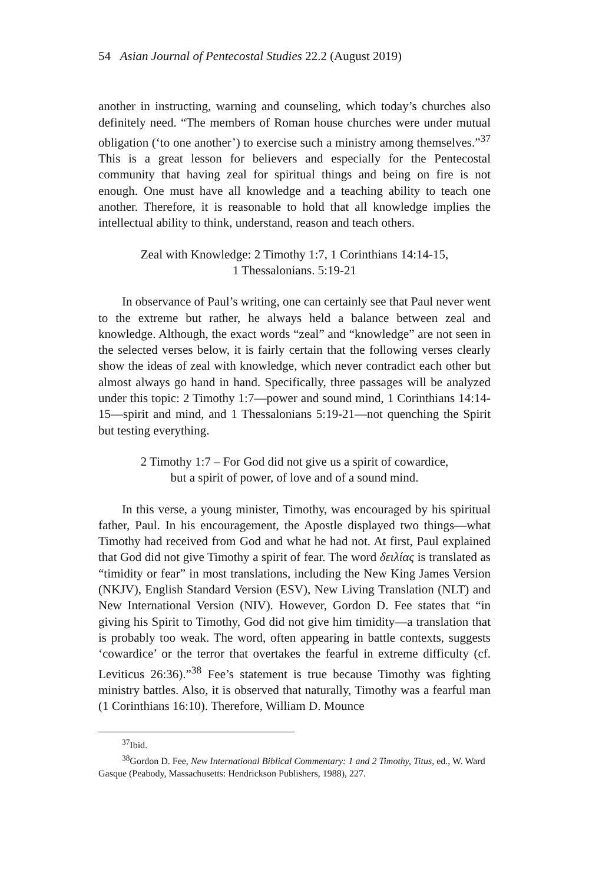54 Asian Journal of Pentecostal Studies 22.2 (August 2019)
another in instructing, warning and counseling, which today’s churches also definitely need. “The members of Roman house churches were under mutual obligation (‘to one another’) to exercise such a ministry among themselves.”<sup>37</sup> This is a great lesson for believers and especially for the Pentecostal community that having zeal for spiritual things and being on fire is not enough. One must have all knowledge and a teaching ability to teach one another. Therefore, it is reasonable to hold that all knowledge implies the intellectual ability to think, understand, reason and teach others.
Zeal with Knowledge: 2 Timothy 1:7, 1 Corinthians 14:14-15,
1 Thessalonians. 5:19-21
In observance of Paul’s writing, one can certainly see that Paul never went to the extreme but rather, he always held a balance between zeal and knowledge. Although, the exact words “zeal” and “knowledge” are not seen in the selected verses below, it is fairly certain that the following verses clearly show the ideas of zeal with knowledge, which never contradict each other but almost always go hand in hand. Specifically, three passages will be analyzed under this topic: 2 Timothy 1:7—power and sound mind, 1 Corinthians 14:14-15—spirit and mind, and 1 Thessalonians 5:19-21—not quenching the Spirit but testing everything.
2 Timothy 1:7 – For God did not give us a spirit of cowardice,
but a spirit of power, of love and of a sound mind.
In this verse, a young minister, Timothy, was encouraged by his spiritual father, Paul. In his encouragement, the Apostle displayed two things—what Timothy had received from God and what he had not. At first, Paul explained that God did not give Timothy a spirit of fear. The word δειλίας is translated as “timidity or fear” in most translations, including the New King James Version (NKJV), English Standard Version (ESV), New Living Translation (NLT) and New International Version (NIV). However, Gordon D. Fee states that “in giving his Spirit to Timothy, God did not give him timidity—a translation that is probably too weak. The word, often appearing in battle contexts, suggests ‘cowardice’ or the terror that overtakes the fearful in extreme difficulty (cf. Leviticus 26:36).”<sup>38</sup> Fee’s statement is true because Timothy was fighting ministry battles. Also, it is observed that naturally, Timothy was a fearful man (1 Corinthians 16:10). Therefore, William D. Mounce
<sup>37</sup> Ibid.
<sup>38</sup> Gordon D. Fee, New International Biblical Commentary: 1 and 2 Timothy, Titus, ed., W. Ward Gasque (Peabody, Massachusetts: Hendrickson Publishers, 1988), 227.